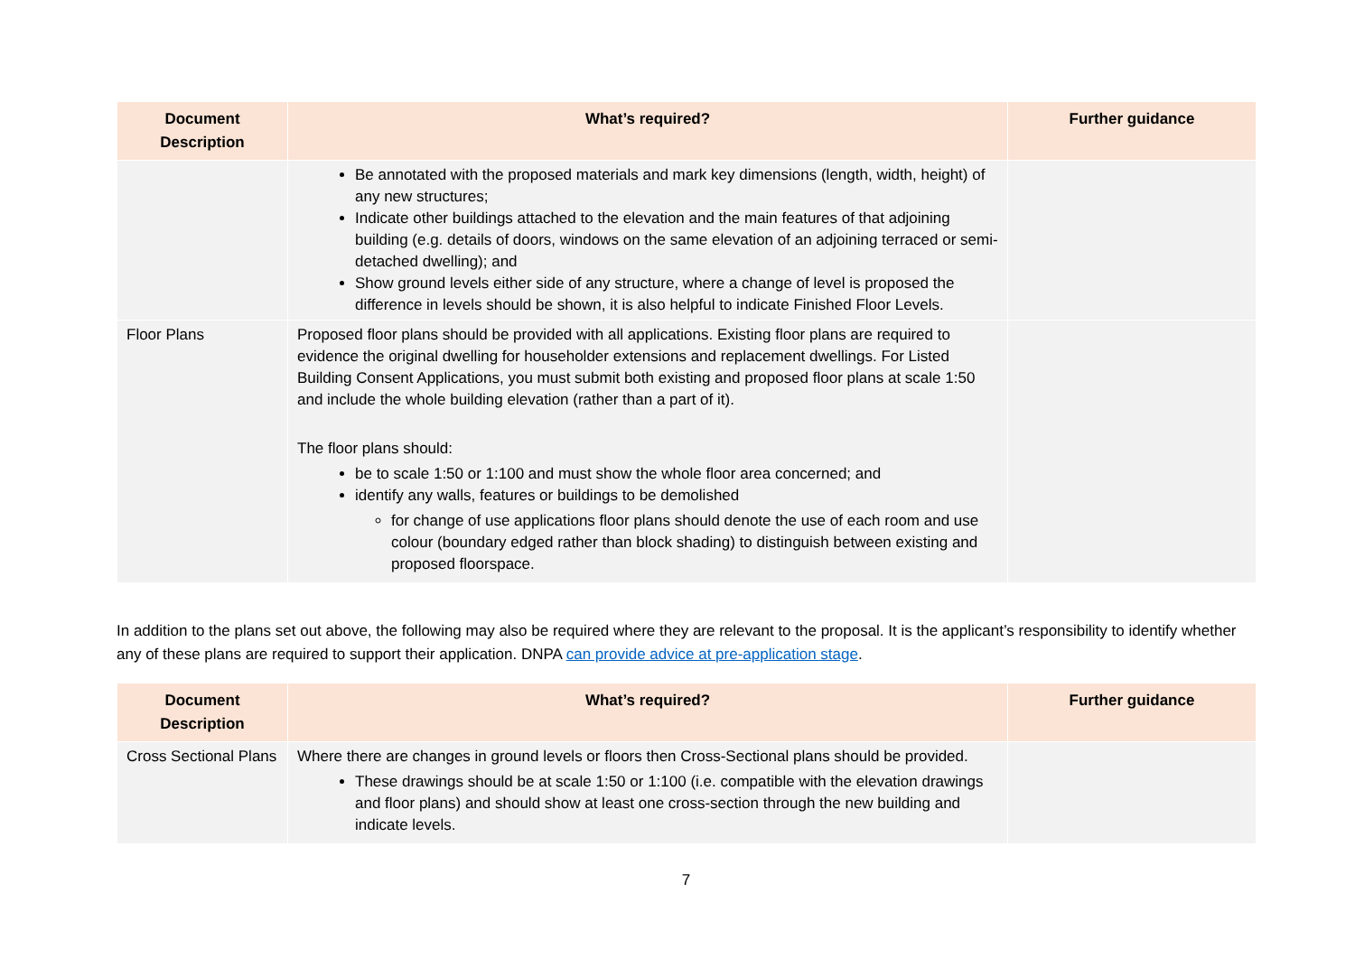| Document Description | What’s required? | Further guidance |
| --- | --- | --- |
| | Be annotated with the proposed materials and mark key dimensions (length, width, height) of any new structures; Indicate other buildings attached to the elevation and the main features of that adjoining building (e.g. details of doors, windows on the same elevation of an adjoining terraced or semi-detached dwelling); and Show ground levels either side of any structure, where a change of level is proposed the difference in levels should be shown, it is also helpful to indicate Finished Floor Levels. | |
| Floor Plans | Proposed floor plans should be provided with all applications. Existing floor plans are required to evidence the original dwelling for householder extensions and replacement dwellings. For Listed Building Consent Applications, you must submit both existing and proposed floor plans at scale 1:50 and include the whole building elevation (rather than a part of it). The floor plans should: be to scale 1:50 or 1:100 and must show the whole floor area concerned; and identify any walls, features or buildings to be demolished for change of use applications floor plans should denote the use of each room and use colour (boundary edged rather than block shading) to distinguish between existing and proposed floorspace. | |
In addition to the plans set out above, the following may also be required where they are relevant to the proposal. It is the applicant’s responsibility to identify whether any of these plans are required to support their application. DNPA can provide advice at pre-application stage.
| Document Description | What’s required? | Further guidance |
| --- | --- | --- |
| Cross Sectional Plans | Where there are changes in ground levels or floors then Cross-Sectional plans should be provided. These drawings should be at scale 1:50 or 1:100 (i.e. compatible with the elevation drawings and floor plans) and should show at least one cross-section through the new building and indicate levels. | |
7